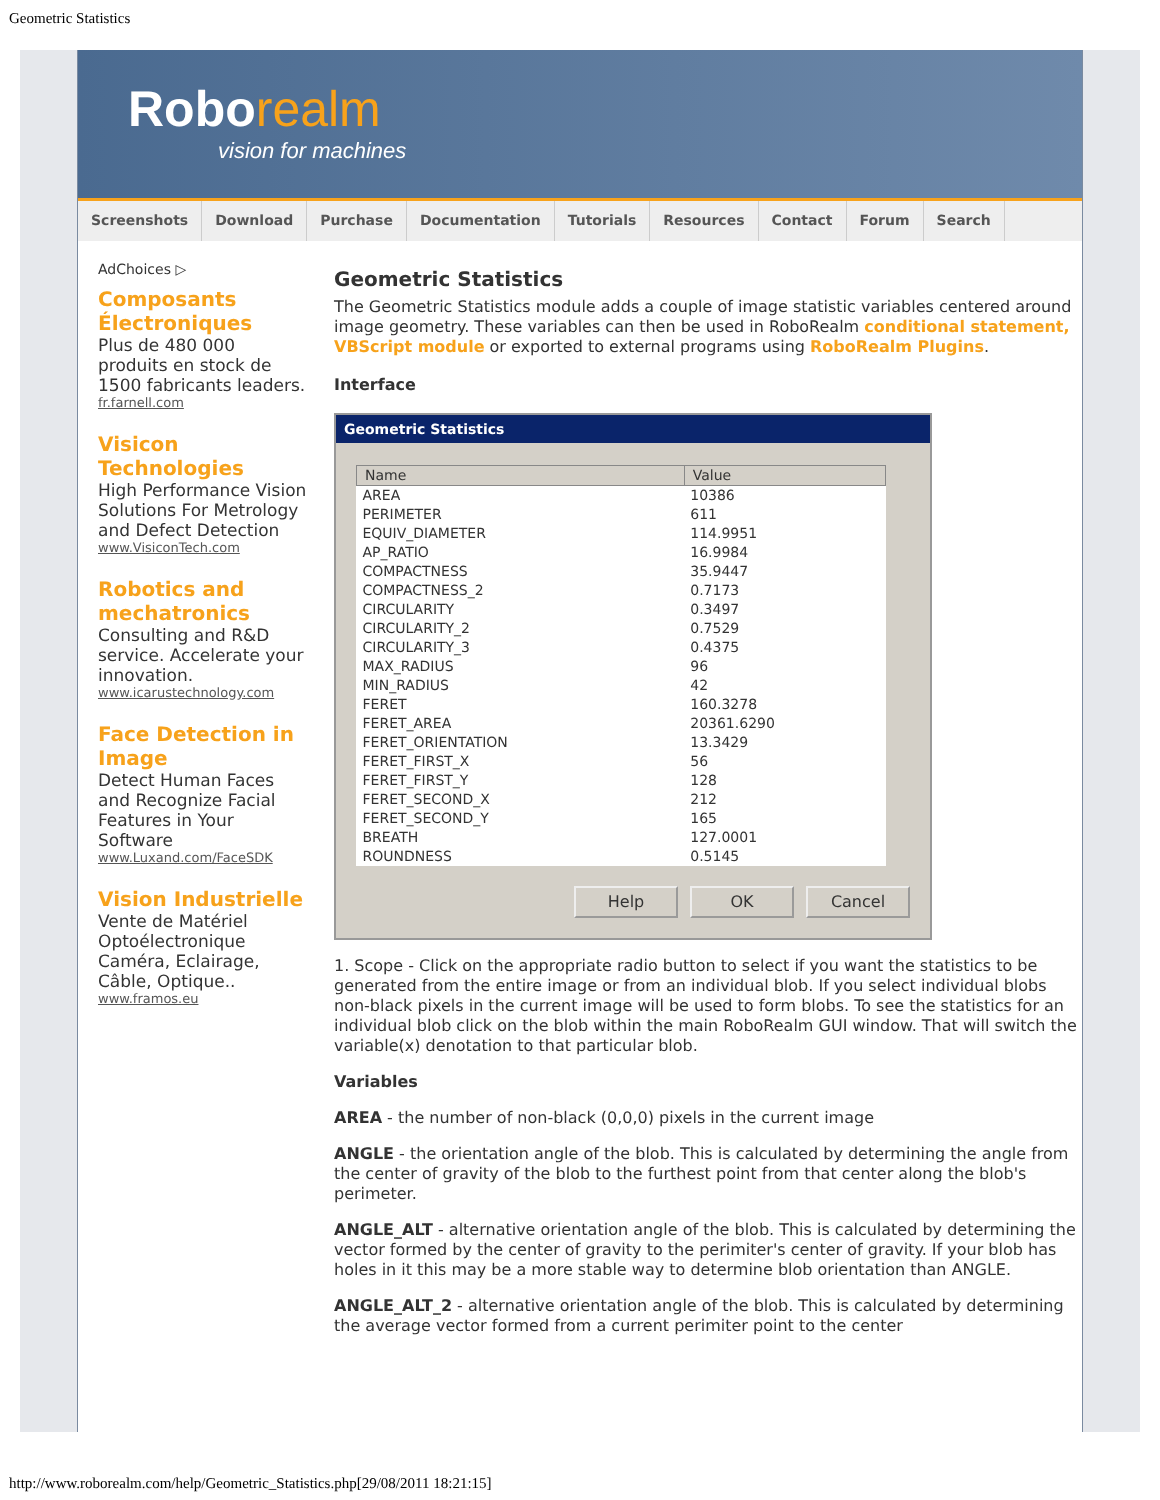Geometric Statistics
Roborealm
vision for machines
Screenshots Download Purchase Documentation Tutorials Resources Contact Forum Search
AdChoices ▷
Composants Électroniques
Plus de 480 000 produits en stock de 1500 fabricants leaders.
fr.farnell.com
Visicon Technologies
High Performance Vision Solutions For Metrology and Defect Detection
www.VisiconTech.com
Robotics and mechatronics
Consulting and R&D service. Accelerate your innovation.
www.icarustechnology.com
Face Detection in Image
Detect Human Faces and Recognize Facial Features in Your Software
www.Luxand.com/FaceSDK
Vision Industrielle
Vente de Matériel Optoélectronique Caméra, Eclairage, Câble, Optique..
www.framos.eu
Geometric Statistics
The Geometric Statistics module adds a couple of image statistic variables centered around image geometry. These variables can then be used in RoboRealm conditional statement, VBScript module or exported to external programs using RoboRealm Plugins.
Interface
Geometric Statistics
| Name | Value |
| --- | --- |
| AREA | 10386 |
| PERIMETER | 611 |
| EQUIV_DIAMETER | 114.9951 |
| AP_RATIO | 16.9984 |
| COMPACTNESS | 35.9447 |
| COMPACTNESS_2 | 0.7173 |
| CIRCULARITY | 0.3497 |
| CIRCULARITY_2 | 0.7529 |
| CIRCULARITY_3 | 0.4375 |
| MAX_RADIUS | 96 |
| MIN_RADIUS | 42 |
| FERET | 160.3278 |
| FERET_AREA | 20361.6290 |
| FERET_ORIENTATION | 13.3429 |
| FERET_FIRST_X | 56 |
| FERET_FIRST_Y | 128 |
| FERET_SECOND_X | 212 |
| FERET_SECOND_Y | 165 |
| BREATH | 127.0001 |
| ROUNDNESS | 0.5145 |
Help OK Cancel
1. Scope - Click on the appropriate radio button to select if you want the statistics to be generated from the entire image or from an individual blob. If you select individual blobs non-black pixels in the current image will be used to form blobs. To see the statistics for an individual blob click on the blob within the main RoboRealm GUI window. That will switch the variable(x) denotation to that particular blob.
Variables
AREA - the number of non-black (0,0,0) pixels in the current image
ANGLE - the orientation angle of the blob. This is calculated by determining the angle from the center of gravity of the blob to the furthest point from that center along the blob's perimeter.
ANGLE_ALT - alternative orientation angle of the blob. This is calculated by determining the vector formed by the center of gravity to the perimiter's center of gravity. If your blob has holes in it this may be a more stable way to determine blob orientation than ANGLE.
ANGLE_ALT_2 - alternative orientation angle of the blob. This is calculated by determining the average vector formed from a current perimiter point to the center
http://www.roborealm.com/help/Geometric_Statistics.php[29/08/2011 18:21:15]